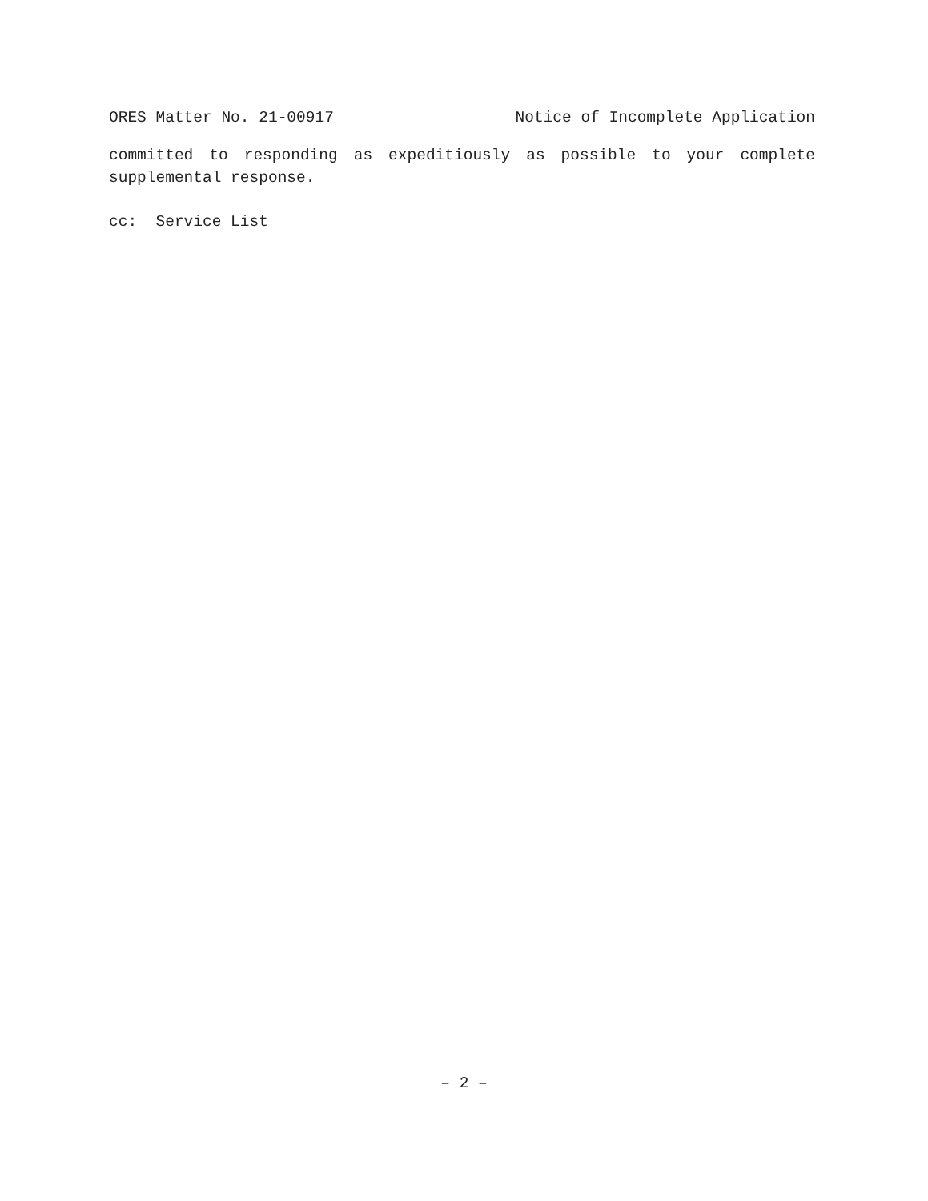ORES Matter No. 21-00917 Notice of Incomplete Application
committed to responding as expeditiously as possible to your complete supplemental response.
cc: Service List
– 2 –